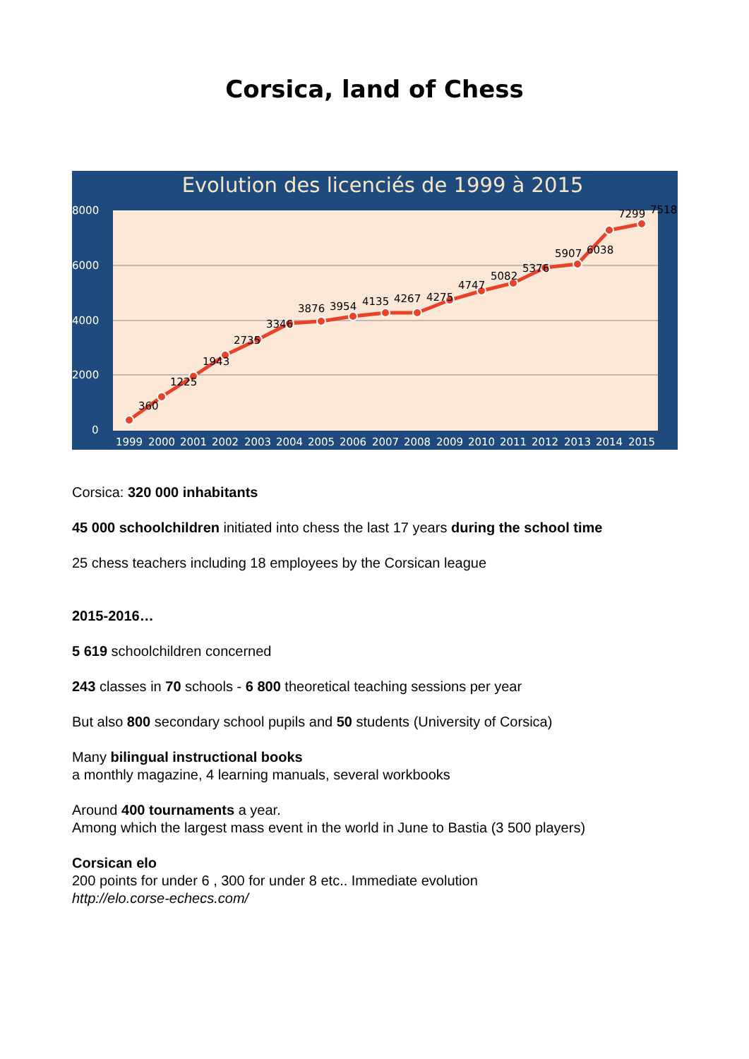Corsica, land of Chess
Evolution des licenciés de 1999 à 2015
8000
6000
4000
2000
0
1999
2000
2001
2002
2003
2004
2005
2006
2007
2008
2009
2010
2011
2012
2013
2014
2015
360
1225
1943
2735
3346
3876
3954
4135
4267
4275
4747
5082
5376
5907
6038
7299
7518
Corsica: 320 000 inhabitants
45 000 schoolchildren initiated into chess the last 17 years during the school time
25 chess teachers including 18 employees by the Corsican league
2015-2016…
5 619 schoolchildren concerned
243 classes in 70 schools - 6 800 theoretical teaching sessions per year
But also 800 secondary school pupils and 50 students (University of Corsica)
Many bilingual instructional books
a monthly magazine, 4 learning manuals, several workbooks
Around 400 tournaments a year.
Among which the largest mass event in the world in June to Bastia (3 500 players)
Corsican elo
200 points for under 6 , 300 for under 8 etc.. Immediate evolution
http://elo.corse-echecs.com/